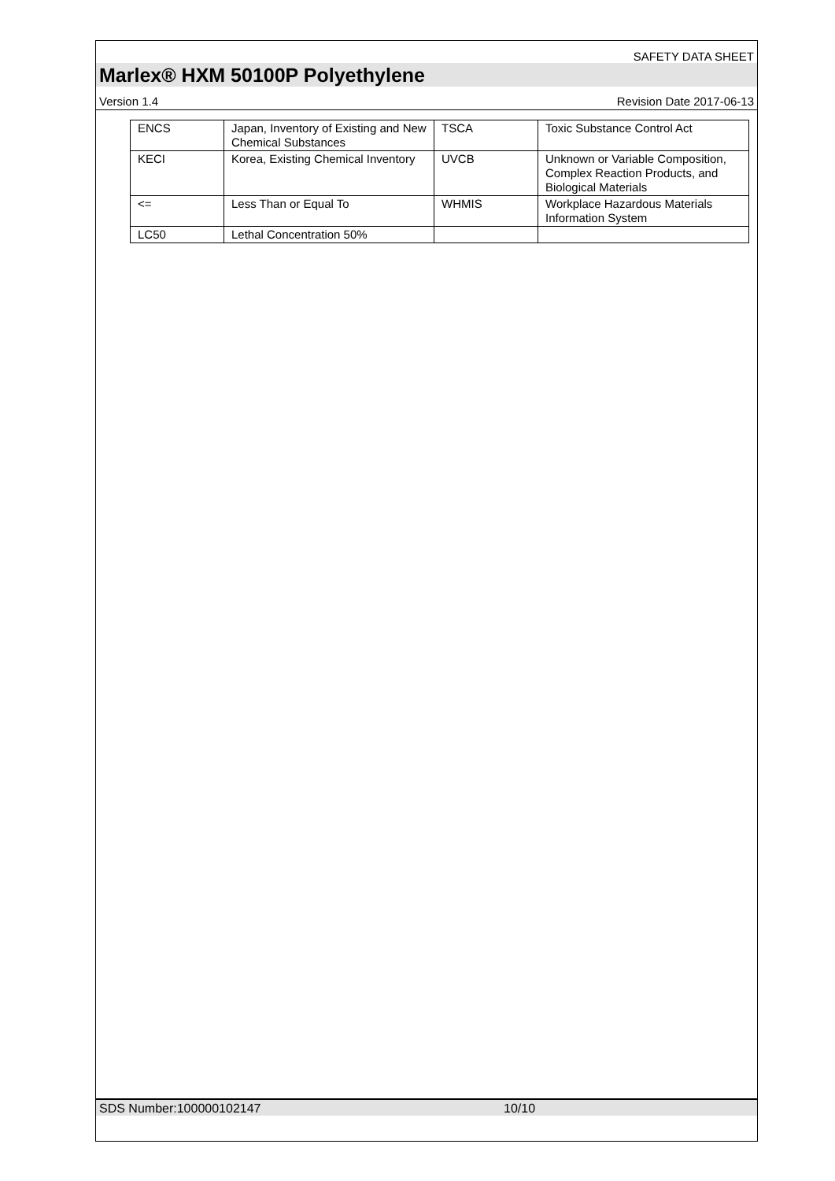SAFETY DATA SHEET
Marlex® HXM 50100P Polyethylene
Version 1.4 Revision Date 2017-06-13
| ENCS | Japan, Inventory of Existing and New Chemical Substances | TSCA | Toxic Substance Control Act |
| KECI | Korea, Existing Chemical Inventory | UVCB | Unknown or Variable Composition, Complex Reaction Products, and Biological Materials |
| <= | Less Than or Equal To | WHMIS | Workplace Hazardous Materials Information System |
| LC50 | Lethal Concentration 50% | | |
SDS Number:100000102147 10/10